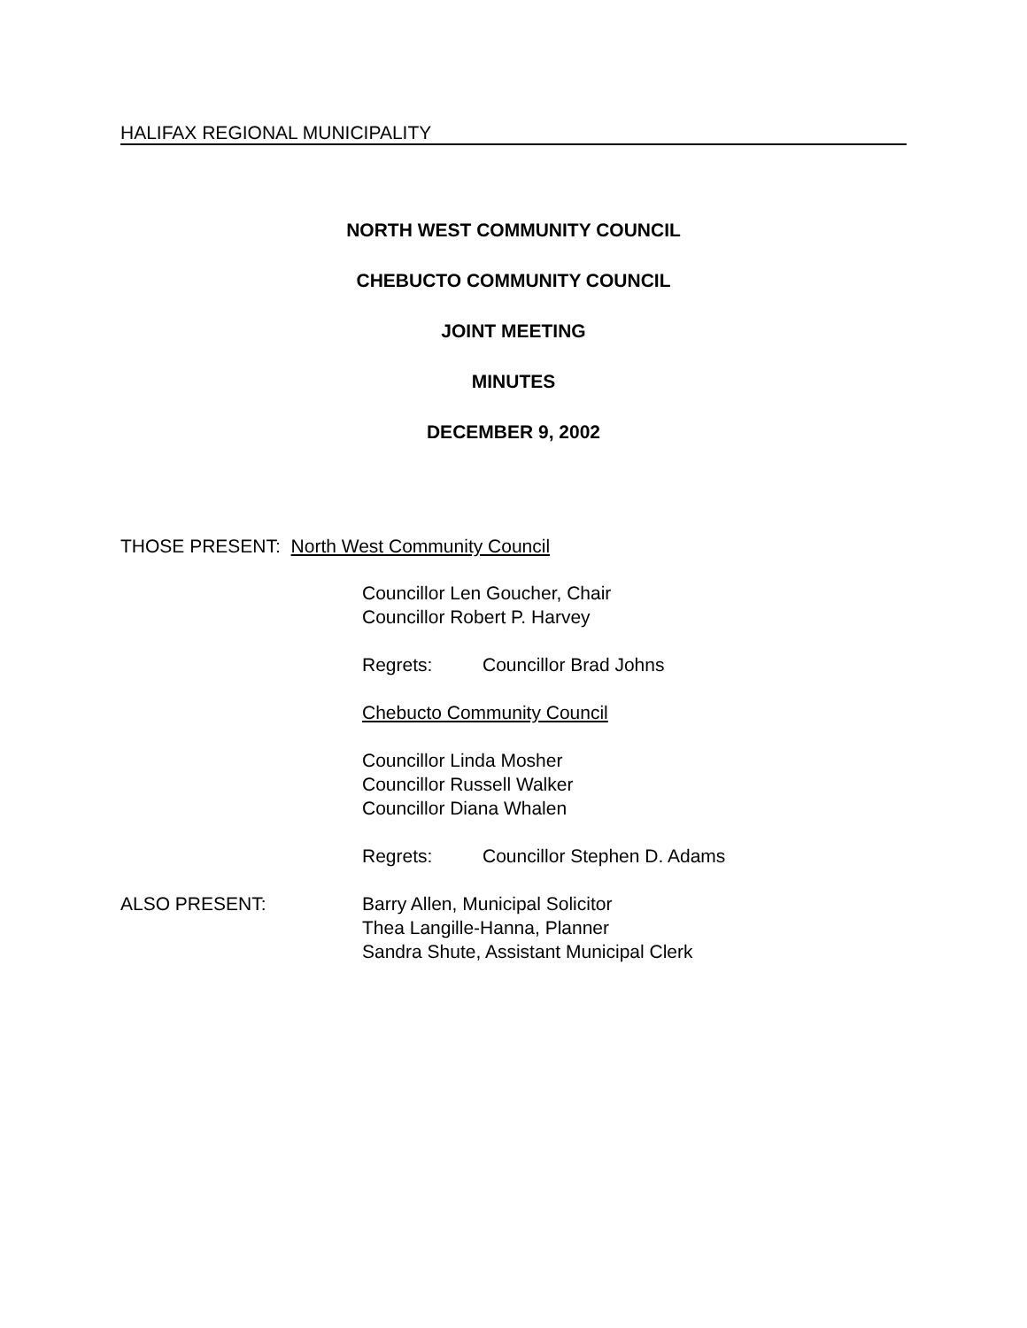HALIFAX REGIONAL MUNICIPALITY
NORTH WEST COMMUNITY COUNCIL
CHEBUCTO COMMUNITY COUNCIL
JOINT MEETING
MINUTES
DECEMBER 9, 2002
THOSE PRESENT: North West Community Council
Councillor Len Goucher, Chair
Councillor Robert P. Harvey
Regrets: Councillor Brad Johns
Chebucto Community Council
Councillor Linda Mosher
Councillor Russell Walker
Councillor Diana Whalen
Regrets: Councillor Stephen D. Adams
ALSO PRESENT: Barry Allen, Municipal Solicitor
Thea Langille-Hanna, Planner
Sandra Shute, Assistant Municipal Clerk